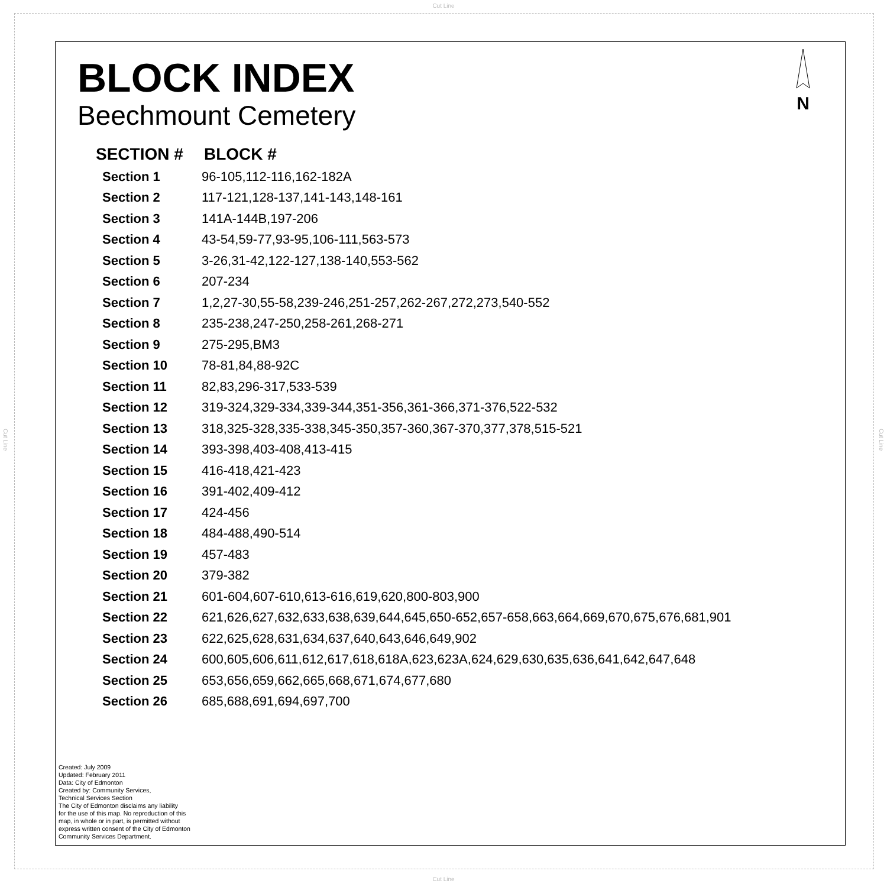Cut Line
Cut Line
Cut Line
N
BLOCK INDEX
Beechmount Cemetery
| SECTION # | BLOCK # |
| --- | --- |
| Section 1 | 96-105,112-116,162-182A |
| Section 2 | 117-121,128-137,141-143,148-161 |
| Section 3 | 141A-144B,197-206 |
| Section 4 | 43-54,59-77,93-95,106-111,563-573 |
| Section 5 | 3-26,31-42,122-127,138-140,553-562 |
| Section 6 | 207-234 |
| Section 7 | 1,2,27-30,55-58,239-246,251-257,262-267,272,273,540-552 |
| Section 8 | 235-238,247-250,258-261,268-271 |
| Section 9 | 275-295,BM3 |
| Section 10 | 78-81,84,88-92C |
| Section 11 | 82,83,296-317,533-539 |
| Section 12 | 319-324,329-334,339-344,351-356,361-366,371-376,522-532 |
| Section 13 | 318,325-328,335-338,345-350,357-360,367-370,377,378,515-521 |
| Section 14 | 393-398,403-408,413-415 |
| Section 15 | 416-418,421-423 |
| Section 16 | 391-402,409-412 |
| Section 17 | 424-456 |
| Section 18 | 484-488,490-514 |
| Section 19 | 457-483 |
| Section 20 | 379-382 |
| Section 21 | 601-604,607-610,613-616,619,620,800-803,900 |
| Section 22 | 621,626,627,632,633,638,639,644,645,650-652,657-658,663,664,669,670,675,676,681,901 |
| Section 23 | 622,625,628,631,634,637,640,643,646,649,902 |
| Section 24 | 600,605,606,611,612,617,618,618A,623,623A,624,629,630,635,636,641,642,647,648 |
| Section 25 | 653,656,659,662,665,668,671,674,677,680 |
| Section 26 | 685,688,691,694,697,700 |
Created: July 2009
Updated: February 2011
Data: City of Edmonton
Created by: Community Services,
Technical Services Section
The City of Edmonton disclaims any liability
for the use of this map. No reproduction of this
map, in whole or in part, is permitted without
express written consent of the City of Edmonton
Community Services Department.
Cut Line